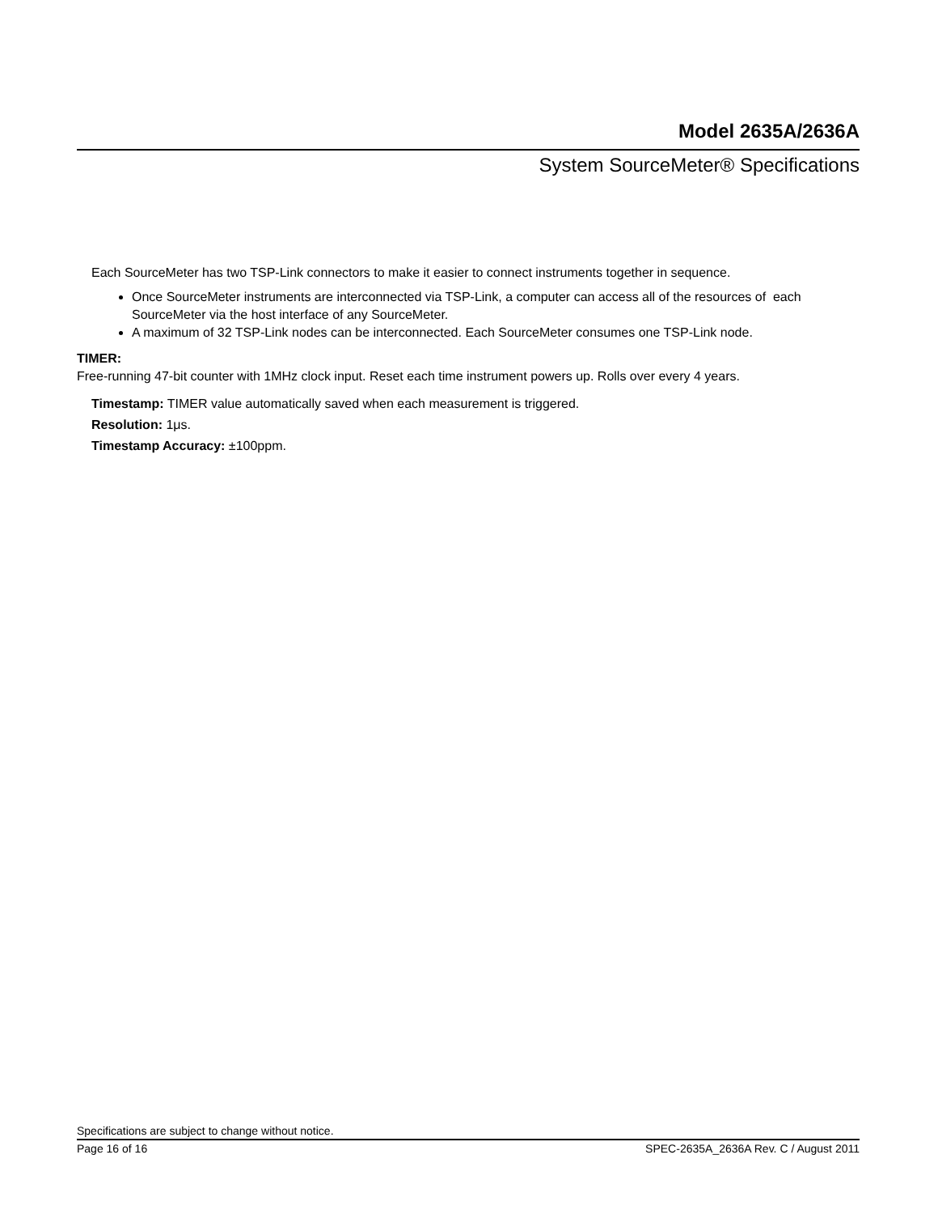Model 2635A/2636A
System SourceMeter® Specifications
Each SourceMeter has two TSP-Link connectors to make it easier to connect instruments together in sequence.
Once SourceMeter instruments are interconnected via TSP-Link, a computer can access all of the resources of each SourceMeter via the host interface of any SourceMeter.
A maximum of 32 TSP-Link nodes can be interconnected. Each SourceMeter consumes one TSP-Link node.
TIMER:
Free-running 47-bit counter with 1MHz clock input. Reset each time instrument powers up. Rolls over every 4 years.
Timestamp: TIMER value automatically saved when each measurement is triggered.
Resolution: 1μs.
Timestamp Accuracy: ±100ppm.
Specifications are subject to change without notice.
Page 16 of 16 SPEC-2635A_2636A Rev. C / August 2011